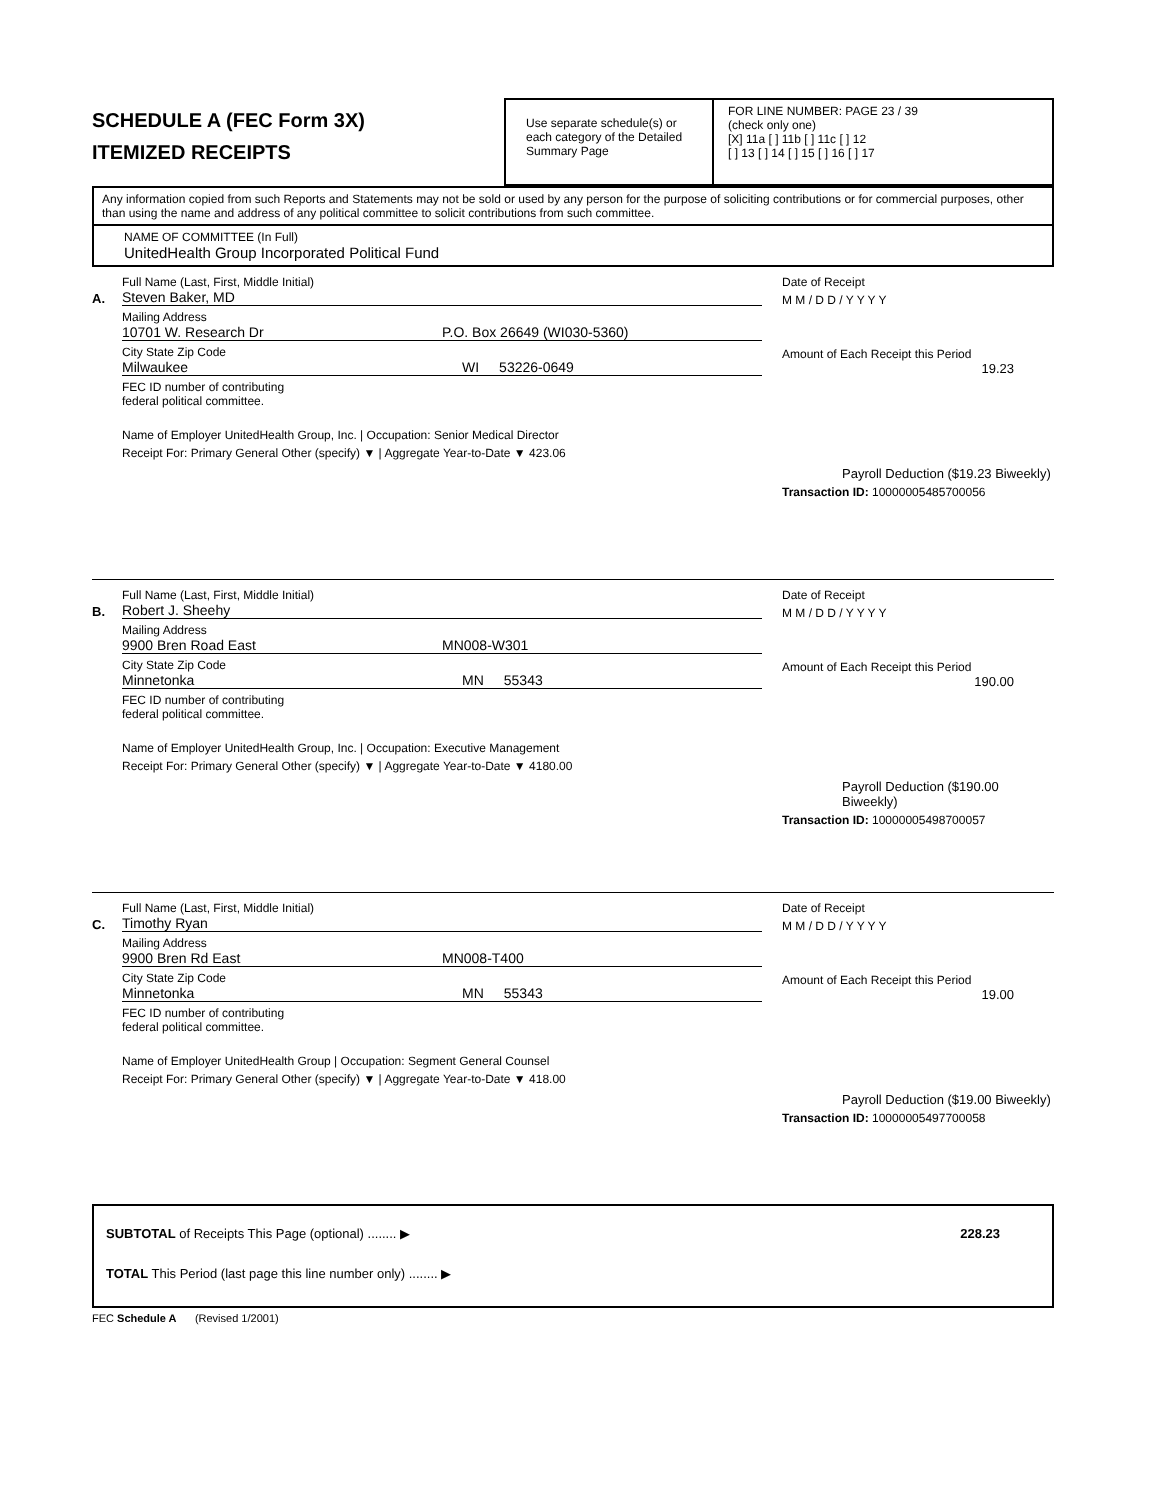SCHEDULE A (FEC Form 3X)
ITEMIZED RECEIPTS
Use separate schedule(s) or each category of the Detailed Summary Page
FOR LINE NUMBER: PAGE 23 / 39
(check only one)
[X] 11a [ ] 11b [ ] 11c [ ] 12
[ ] 13 [ ] 14 [ ] 15 [ ] 16 [ ] 17
Any information copied from such Reports and Statements may not be sold or used by any person for the purpose of soliciting contributions or for commercial purposes, other than using the name and address of any political committee to solicit contributions from such committee.
NAME OF COMMITTEE (In Full)
UnitedHealth Group Incorporated Political Fund
A.
Full Name (Last, First, Middle Initial)
Steven Baker, MD
Mailing Address
10701 W. Research Dr P.O. Box 26649 (WI030-5360)
City State Zip Code
Milwaukee WI 53226-0649
FEC ID number of contributing
federal political committee.
Name of Employer UnitedHealth Group, Inc. | Occupation: Senior Medical Director
Receipt For: Primary General Other (specify) ▼ | Aggregate Year-to-Date ▼ 423.06
Date of Receipt
M M / D D / Y Y Y Y
Amount of Each Receipt this Period
19.23
Payroll Deduction ($19.23 Biweekly)
Transaction ID: 10000005485700056
B.
Full Name (Last, First, Middle Initial)
Robert J. Sheehy
Mailing Address
9900 Bren Road East MN008-W301
City State Zip Code
Minnetonka MN 55343
FEC ID number of contributing
federal political committee.
Name of Employer UnitedHealth Group, Inc. | Occupation: Executive Management
Receipt For: Primary General Other (specify) ▼ | Aggregate Year-to-Date ▼ 4180.00
Date of Receipt
M M / D D / Y Y Y Y
Amount of Each Receipt this Period
190.00
Payroll Deduction ($190.00 Biweekly)
Transaction ID: 10000005498700057
C.
Full Name (Last, First, Middle Initial)
Timothy Ryan
Mailing Address
9900 Bren Rd East MN008-T400
City State Zip Code
Minnetonka MN 55343
FEC ID number of contributing
federal political committee.
Name of Employer UnitedHealth Group | Occupation: Segment General Counsel
Receipt For: Primary General Other (specify) ▼ | Aggregate Year-to-Date ▼ 418.00
Date of Receipt
M M / D D / Y Y Y Y
Amount of Each Receipt this Period
19.00
Payroll Deduction ($19.00 Biweekly)
Transaction ID: 10000005497700058
SUBTOTAL of Receipts This Page (optional) ........ ▶ 228.23
TOTAL This Period (last page this line number only) ........ ▶
FEC Schedule A (Revised 1/2001)